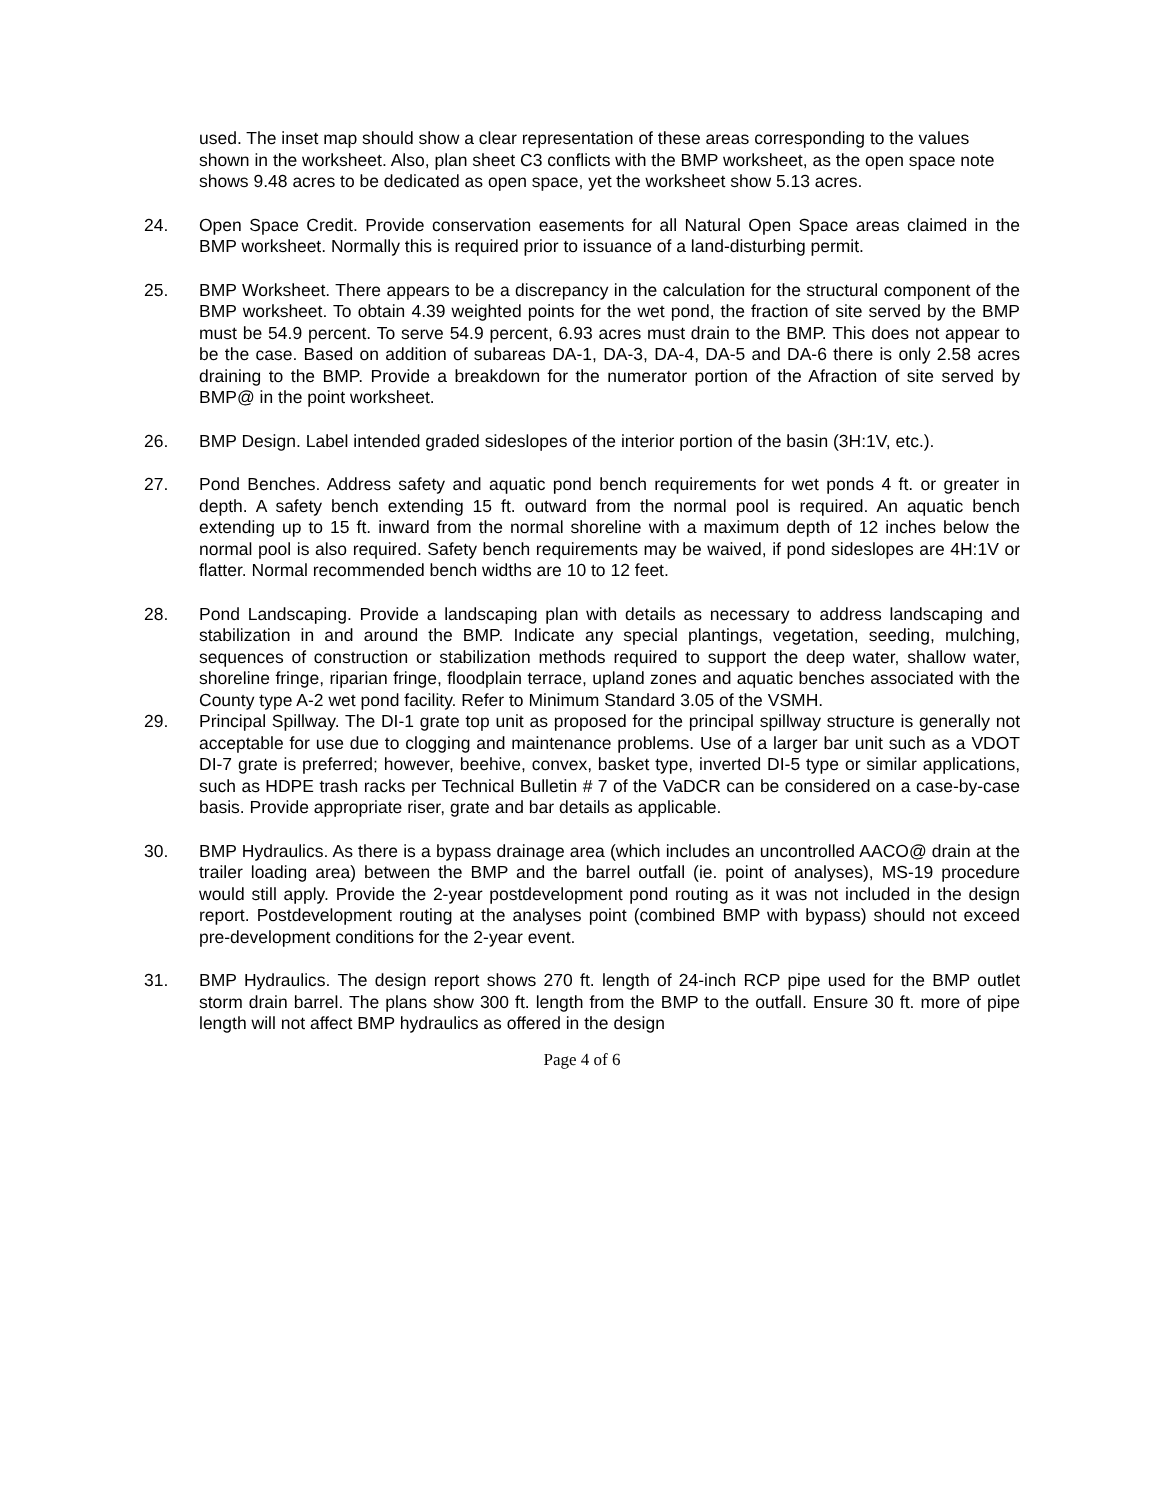used. The inset map should show a clear representation of these areas corresponding to the values shown in the worksheet. Also, plan sheet C3 conflicts with the BMP worksheet, as the open space note shows 9.48 acres to be dedicated as open space, yet the worksheet show 5.13 acres.
24. Open Space Credit. Provide conservation easements for all Natural Open Space areas claimed in the BMP worksheet. Normally this is required prior to issuance of a land-disturbing permit.
25. BMP Worksheet. There appears to be a discrepancy in the calculation for the structural component of the BMP worksheet. To obtain 4.39 weighted points for the wet pond, the fraction of site served by the BMP must be 54.9 percent. To serve 54.9 percent, 6.93 acres must drain to the BMP. This does not appear to be the case. Based on addition of subareas DA-1, DA-3, DA-4, DA-5 and DA-6 there is only 2.58 acres draining to the BMP. Provide a breakdown for the numerator portion of the Afraction of site served by BMP@ in the point worksheet.
26. BMP Design. Label intended graded sideslopes of the interior portion of the basin (3H:1V, etc.).
27. Pond Benches. Address safety and aquatic pond bench requirements for wet ponds 4 ft. or greater in depth. A safety bench extending 15 ft. outward from the normal pool is required. An aquatic bench extending up to 15 ft. inward from the normal shoreline with a maximum depth of 12 inches below the normal pool is also required. Safety bench requirements may be waived, if pond sideslopes are 4H:1V or flatter. Normal recommended bench widths are 10 to 12 feet.
28. Pond Landscaping. Provide a landscaping plan with details as necessary to address landscaping and stabilization in and around the BMP. Indicate any special plantings, vegetation, seeding, mulching, sequences of construction or stabilization methods required to support the deep water, shallow water, shoreline fringe, riparian fringe, floodplain terrace, upland zones and aquatic benches associated with the County type A-2 wet pond facility. Refer to Minimum Standard 3.05 of the VSMH.
29. Principal Spillway. The DI-1 grate top unit as proposed for the principal spillway structure is generally not acceptable for use due to clogging and maintenance problems. Use of a larger bar unit such as a VDOT DI-7 grate is preferred; however, beehive, convex, basket type, inverted DI-5 type or similar applications, such as HDPE trash racks per Technical Bulletin # 7 of the VaDCR can be considered on a case-by-case basis. Provide appropriate riser, grate and bar details as applicable.
30. BMP Hydraulics. As there is a bypass drainage area (which includes an uncontrolled AACO@ drain at the trailer loading area) between the BMP and the barrel outfall (ie. point of analyses), MS-19 procedure would still apply. Provide the 2-year postdevelopment pond routing as it was not included in the design report. Postdevelopment routing at the analyses point (combined BMP with bypass) should not exceed pre-development conditions for the 2-year event.
31. BMP Hydraulics. The design report shows 270 ft. length of 24-inch RCP pipe used for the BMP outlet storm drain barrel. The plans show 300 ft. length from the BMP to the outfall. Ensure 30 ft. more of pipe length will not affect BMP hydraulics as offered in the design
Page 4 of 6